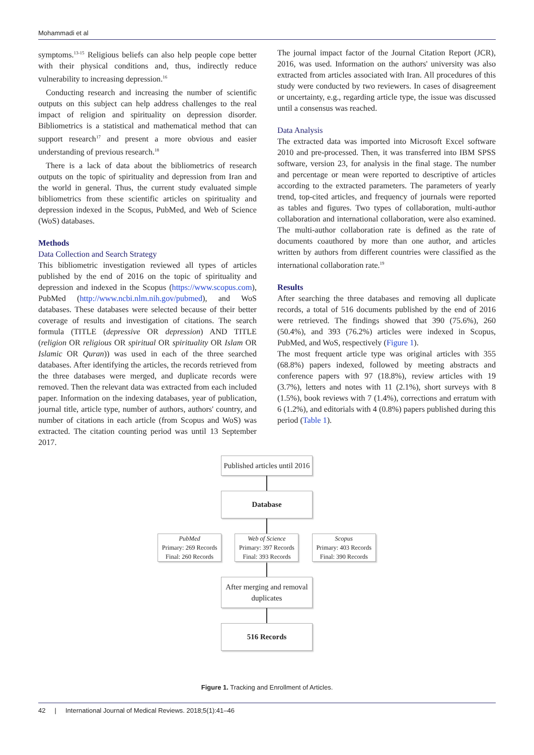Mohammadi et al
symptoms.<sup>13-15</sup> Religious beliefs can also help people cope better with their physical conditions and, thus, indirectly reduce vulnerability to increasing depression.<sup>16</sup>
Conducting research and increasing the number of scientific outputs on this subject can help address challenges to the real impact of religion and spirituality on depression disorder. Bibliometrics is a statistical and mathematical method that can support research<sup>17</sup> and present a more obvious and easier understanding of previous research.<sup>18</sup>
There is a lack of data about the bibliometrics of research outputs on the topic of spirituality and depression from Iran and the world in general. Thus, the current study evaluated simple bibliometrics from these scientific articles on spirituality and depression indexed in the Scopus, PubMed, and Web of Science (WoS) databases.
Methods
Data Collection and Search Strategy
This bibliometric investigation reviewed all types of articles published by the end of 2016 on the topic of spirituality and depression and indexed in the Scopus (https://www.scopus.com), PubMed (http://www.ncbi.nlm.nih.gov/pubmed), and WoS databases. These databases were selected because of their better coverage of results and investigation of citations. The search formula (TITLE (depressive OR depression) AND TITLE (religion OR religious OR spiritual OR spirituality OR Islam OR Islamic OR Quran)) was used in each of the three searched databases. After identifying the articles, the records retrieved from the three databases were merged, and duplicate records were removed. Then the relevant data was extracted from each included paper. Information on the indexing databases, year of publication, journal title, article type, number of authors, authors' country, and number of citations in each article (from Scopus and WoS) was extracted. The citation counting period was until 13 September 2017.
The journal impact factor of the Journal Citation Report (JCR), 2016, was used. Information on the authors' university was also extracted from articles associated with Iran. All procedures of this study were conducted by two reviewers. In cases of disagreement or uncertainty, e.g., regarding article type, the issue was discussed until a consensus was reached.
Data Analysis
The extracted data was imported into Microsoft Excel software 2010 and pre-processed. Then, it was transferred into IBM SPSS software, version 23, for analysis in the final stage. The number and percentage or mean were reported to descriptive of articles according to the extracted parameters. The parameters of yearly trend, top-cited articles, and frequency of journals were reported as tables and figures. Two types of collaboration, multi-author collaboration and international collaboration, were also examined. The multi-author collaboration rate is defined as the rate of documents coauthored by more than one author, and articles written by authors from different countries were classified as the international collaboration rate.<sup>19</sup>
Results
After searching the three databases and removing all duplicate records, a total of 516 documents published by the end of 2016 were retrieved. The findings showed that 390 (75.6%), 260 (50.4%), and 393 (76.2%) articles were indexed in Scopus, PubMed, and WoS, respectively (Figure 1).
The most frequent article type was original articles with 355 (68.8%) papers indexed, followed by meeting abstracts and conference papers with 97 (18.8%), review articles with 19 (3.7%), letters and notes with 11 (2.1%), short surveys with 8 (1.5%), book reviews with 7 (1.4%), corrections and erratum with 6 (1.2%), and editorials with 4 (0.8%) papers published during this period (Table 1).
Published articles until 2016
Database
PubMed
Primary: 269 Records
Final: 260 Records
Web of Science
Primary: 397 Records
Final: 393 Records
Scopus
Primary: 403 Records
Final: 390 Records
After merging and removal duplicates
516 Records
Figure 1. Tracking and Enrollment of Articles.
42 | International Journal of Medical Reviews. 2018;5(1):41–46